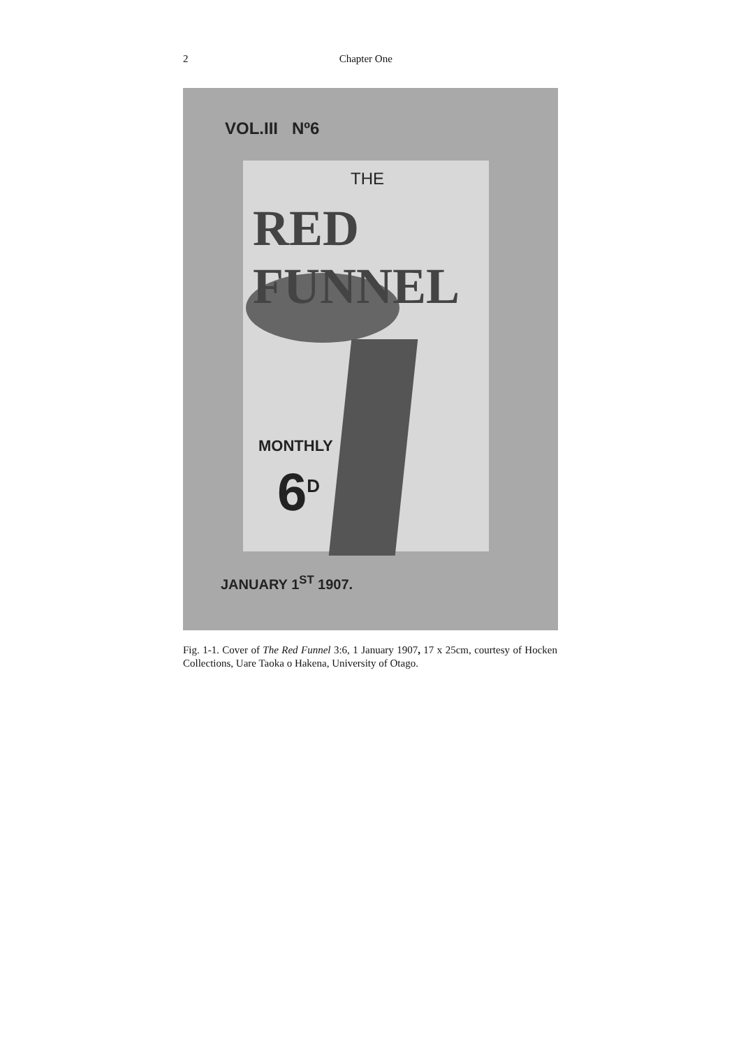2 Chapter One
VOL.III Nº6
THE
RED FUNNEL
MONTHLY
6<sup>D</sup>
JANUARY 1<sup>ST</sup> 1907.
Fig. 1-1. Cover of The Red Funnel 3:6, 1 January 1907, 17 x 25cm, courtesy of Hocken Collections, Uare Taoka o Hakena, University of Otago.